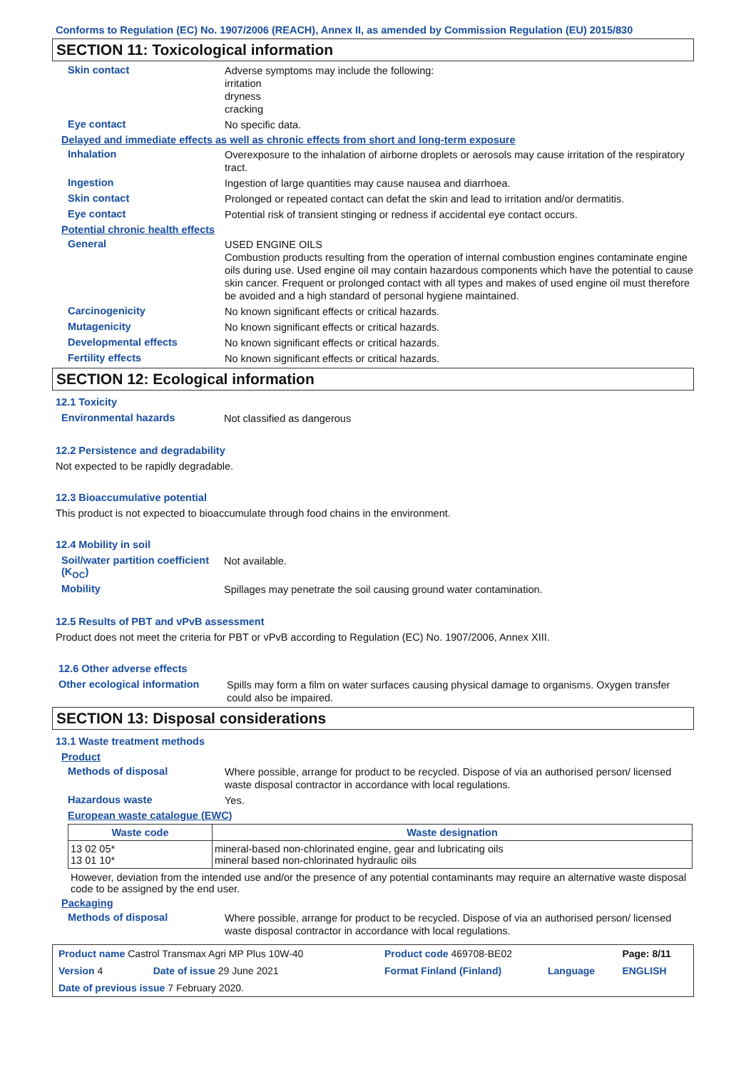Conforms to Regulation (EC) No. 1907/2006 (REACH), Annex II, as amended by Commission Regulation (EU) 2015/830
SECTION 11: Toxicological information
Skin contact
Adverse symptoms may include the following:
irritation
dryness
cracking
Eye contact
No specific data.
Delayed and immediate effects as well as chronic effects from short and long-term exposure
Inhalation
Overexposure to the inhalation of airborne droplets or aerosols may cause irritation of the respiratory tract.
Ingestion
Ingestion of large quantities may cause nausea and diarrhoea.
Skin contact
Prolonged or repeated contact can defat the skin and lead to irritation and/or dermatitis.
Eye contact
Potential risk of transient stinging or redness if accidental eye contact occurs.
Potential chronic health effects
General
USED ENGINE OILS
Combustion products resulting from the operation of internal combustion engines contaminate engine oils during use. Used engine oil may contain hazardous components which have the potential to cause skin cancer. Frequent or prolonged contact with all types and makes of used engine oil must therefore be avoided and a high standard of personal hygiene maintained.
Carcinogenicity
No known significant effects or critical hazards.
Mutagenicity
No known significant effects or critical hazards.
Developmental effects
No known significant effects or critical hazards.
Fertility effects
No known significant effects or critical hazards.
SECTION 12: Ecological information
12.1 Toxicity
Environmental hazards
Not classified as dangerous
12.2 Persistence and degradability
Not expected to be rapidly degradable.
12.3 Bioaccumulative potential
This product is not expected to bioaccumulate through food chains in the environment.
12.4 Mobility in soil
Soil/water partition coefficient (K<sub>OC</sub>)
Not available.
Mobility
Spillages may penetrate the soil causing ground water contamination.
12.5 Results of PBT and vPvB assessment
Product does not meet the criteria for PBT or vPvB according to Regulation (EC) No. 1907/2006, Annex XIII.
12.6 Other adverse effects
Other ecological information
Spills may form a film on water surfaces causing physical damage to organisms. Oxygen transfer could also be impaired.
SECTION 13: Disposal considerations
13.1 Waste treatment methods
Product
Methods of disposal
Where possible, arrange for product to be recycled. Dispose of via an authorised person/ licensed waste disposal contractor in accordance with local regulations.
Hazardous waste
Yes.
European waste catalogue (EWC)
| Waste code | Waste designation |
| --- | --- |
| 13 02 05* 13 01 10* | mineral-based non-chlorinated engine, gear and lubricating oils mineral based non-chlorinated hydraulic oils |
However, deviation from the intended use and/or the presence of any potential contaminants may require an alternative waste disposal code to be assigned by the end user.
Packaging
Methods of disposal
Where possible, arrange for product to be recycled. Dispose of via an authorised person/ licensed waste disposal contractor in accordance with local regulations.
| Product name Castrol Transmax Agri MP Plus 10W-40 | | Product code 469708-BE02 | | Page: 8/11 |
| Version 4 | Date of issue 29 June 2021 | Format Finland (Finland) | Language | ENGLISH |
| Date of previous issue 7 February 2020. | | | | |